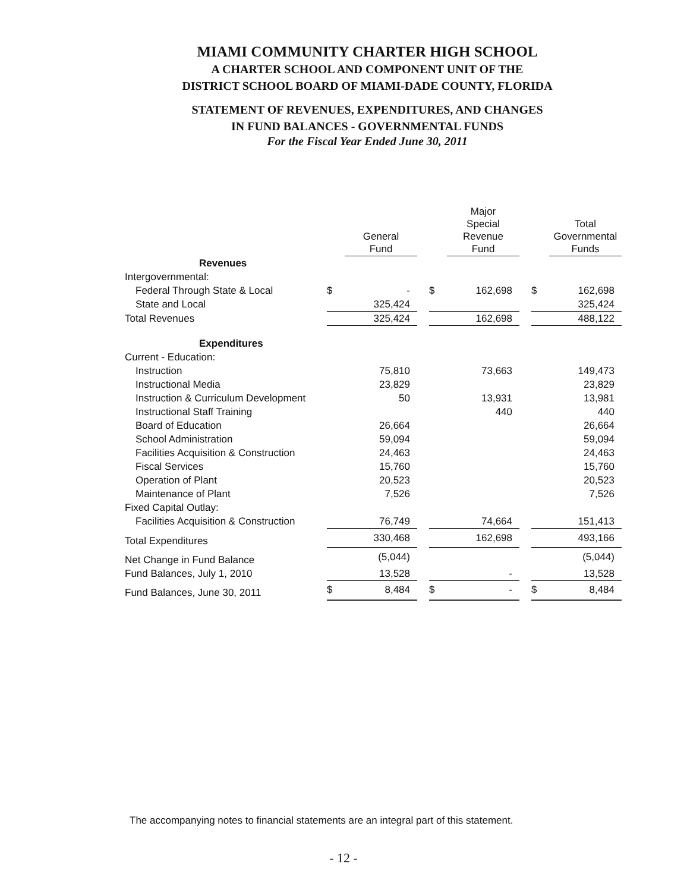MIAMI COMMUNITY CHARTER HIGH SCHOOL
A CHARTER SCHOOL AND COMPONENT UNIT OF THE
DISTRICT SCHOOL BOARD OF MIAMI-DADE COUNTY, FLORIDA
STATEMENT OF REVENUES, EXPENDITURES, AND CHANGES
IN FUND BALANCES - GOVERNMENTAL FUNDS
For the Fiscal Year Ended June 30, 2011
| | | General Fund | | | Major Special Revenue Fund | | | Total Governmental Funds |
| --- | --- | --- | --- | --- | --- | --- | --- | --- |
| Revenues | | | | | | | | |
| Intergovernmental: | | | | | | | | |
| Federal Through State & Local | $ | - | | $ | 162,698 | | $ | 162,698 |
| State and Local | | 325,424 | | | | | | 325,424 |
| Total Revenues | | 325,424 | | | 162,698 | | | 488,122 |
| Expenditures | | | | | | | | |
| Current - Education: | | | | | | | | |
| Instruction | | 75,810 | | | 73,663 | | | 149,473 |
| Instructional Media | | 23,829 | | | | | | 23,829 |
| Instruction & Curriculum Development | | 50 | | | 13,931 | | | 13,981 |
| Instructional Staff Training | | | | | 440 | | | 440 |
| Board of Education | | 26,664 | | | | | | 26,664 |
| School Administration | | 59,094 | | | | | | 59,094 |
| Facilities Acquisition & Construction | | 24,463 | | | | | | 24,463 |
| Fiscal Services | | 15,760 | | | | | | 15,760 |
| Operation of Plant | | 20,523 | | | | | | 20,523 |
| Maintenance of Plant | | 7,526 | | | | | | 7,526 |
| Fixed Capital Outlay: | | | | | | | | |
| Facilities Acquisition & Construction | | 76,749 | | | 74,664 | | | 151,413 |
| Total Expenditures | | 330,468 | | | 162,698 | | | 493,166 |
| Net Change in Fund Balance | | (5,044) | | | | | | (5,044) |
| Fund Balances, July 1, 2010 | | 13,528 | | | - | | | 13,528 |
| Fund Balances, June 30, 2011 | $ | 8,484 | | $ | - | | $ | 8,484 |
The accompanying notes to financial statements are an integral part of this statement.
- 12 -